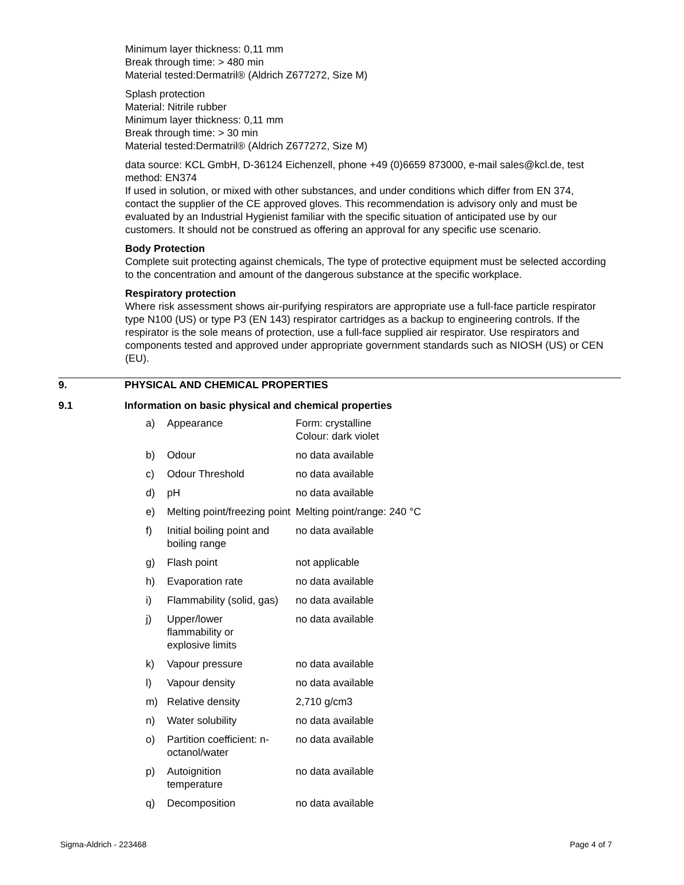Minimum layer thickness: 0,11 mm
Break through time: > 480 min
Material tested:Dermatril® (Aldrich Z677272, Size M)
Splash protection
Material: Nitrile rubber
Minimum layer thickness: 0,11 mm
Break through time: > 30 min
Material tested:Dermatril® (Aldrich Z677272, Size M)
data source: KCL GmbH, D-36124 Eichenzell, phone +49 (0)6659 873000, e-mail sales@kcl.de, test method: EN374
If used in solution, or mixed with other substances, and under conditions which differ from EN 374, contact the supplier of the CE approved gloves. This recommendation is advisory only and must be evaluated by an Industrial Hygienist familiar with the specific situation of anticipated use by our customers. It should not be construed as offering an approval for any specific use scenario.
Body Protection
Complete suit protecting against chemicals, The type of protective equipment must be selected according to the concentration and amount of the dangerous substance at the specific workplace.
Respiratory protection
Where risk assessment shows air-purifying respirators are appropriate use a full-face particle respirator type N100 (US) or type P3 (EN 143) respirator cartridges as a backup to engineering controls. If the respirator is the sole means of protection, use a full-face supplied air respirator. Use respirators and components tested and approved under appropriate government standards such as NIOSH (US) or CEN (EU).
9. PHYSICAL AND CHEMICAL PROPERTIES
9.1 Information on basic physical and chemical properties
| a) | Appearance | Form: crystalline Colour: dark violet |
| b) | Odour | no data available |
| c) | Odour Threshold | no data available |
| d) | pH | no data available |
| e) | Melting point/freezing point | Melting point/range: 240 °C |
| f) | Initial boiling point and boiling range | no data available |
| g) | Flash point | not applicable |
| h) | Evaporation rate | no data available |
| i) | Flammability (solid, gas) | no data available |
| j) | Upper/lower flammability or explosive limits | no data available |
| k) | Vapour pressure | no data available |
| l) | Vapour density | no data available |
| m) | Relative density | 2,710 g/cm3 |
| n) | Water solubility | no data available |
| o) | Partition coefficient: n-octanol/water | no data available |
| p) | Autoignition temperature | no data available |
| q) | Decomposition | no data available |
Sigma-Aldrich - 223468 Page 4 of 7